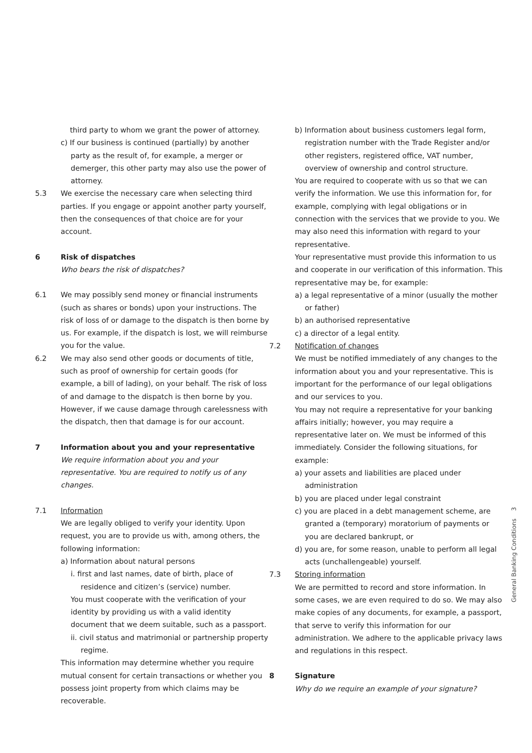third party to whom we grant the power of attorney.
c) If our business is continued (partially) by another party as the result of, for example, a merger or demerger, this other party may also use the power of attorney.
5.3 We exercise the necessary care when selecting third parties. If you engage or appoint another party yourself, then the consequences of that choice are for your account.
6 Risk of dispatches
Who bears the risk of dispatches?
6.1 We may possibly send money or financial instruments (such as shares or bonds) upon your instructions. The risk of loss of or damage to the dispatch is then borne by us. For example, if the dispatch is lost, we will reimburse you for the value.
6.2 We may also send other goods or documents of title, such as proof of ownership for certain goods (for example, a bill of lading), on your behalf. The risk of loss of and damage to the dispatch is then borne by you. However, if we cause damage through carelessness with the dispatch, then that damage is for our account.
7 Information about you and your representative
We require information about you and your representative. You are required to notify us of any changes.
7.1 Information
We are legally obliged to verify your identity. Upon request, you are to provide us with, among others, the following information:
a) Information about natural persons
i. first and last names, date of birth, place of residence and citizen’s (service) number.
You must cooperate with the verification of your identity by providing us with a valid identity document that we deem suitable, such as a passport.
ii. civil status and matrimonial or partnership property regime.
This information may determine whether you require mutual consent for certain transactions or whether you possess joint property from which claims may be recoverable.
b) Information about business customers legal form, registration number with the Trade Register and/or other registers, registered office, VAT number, overview of ownership and control structure.
You are required to cooperate with us so that we can verify the information. We use this information for, for example, complying with legal obligations or in connection with the services that we provide to you. We may also need this information with regard to your representative.
Your representative must provide this information to us and cooperate in our verification of this information. This representative may be, for example:
a) a legal representative of a minor (usually the mother or father)
b) an authorised representative
c) a director of a legal entity.
7.2 Notification of changes
We must be notified immediately of any changes to the information about you and your representative. This is important for the performance of our legal obligations and our services to you.
You may not require a representative for your banking affairs initially; however, you may require a representative later on. We must be informed of this immediately. Consider the following situations, for example:
a) your assets and liabilities are placed under administration
b) you are placed under legal constraint
c) you are placed in a debt management scheme, are granted a (temporary) moratorium of payments or you are declared bankrupt, or
d) you are, for some reason, unable to perform all legal acts (unchallengeable) yourself.
7.3 Storing information
We are permitted to record and store information. In some cases, we are even required to do so. We may also make copies of any documents, for example, a passport, that serve to verify this information for our administration. We adhere to the applicable privacy laws and regulations in this respect.
8 Signature
Why do we require an example of your signature?
General Banking Conditions 3